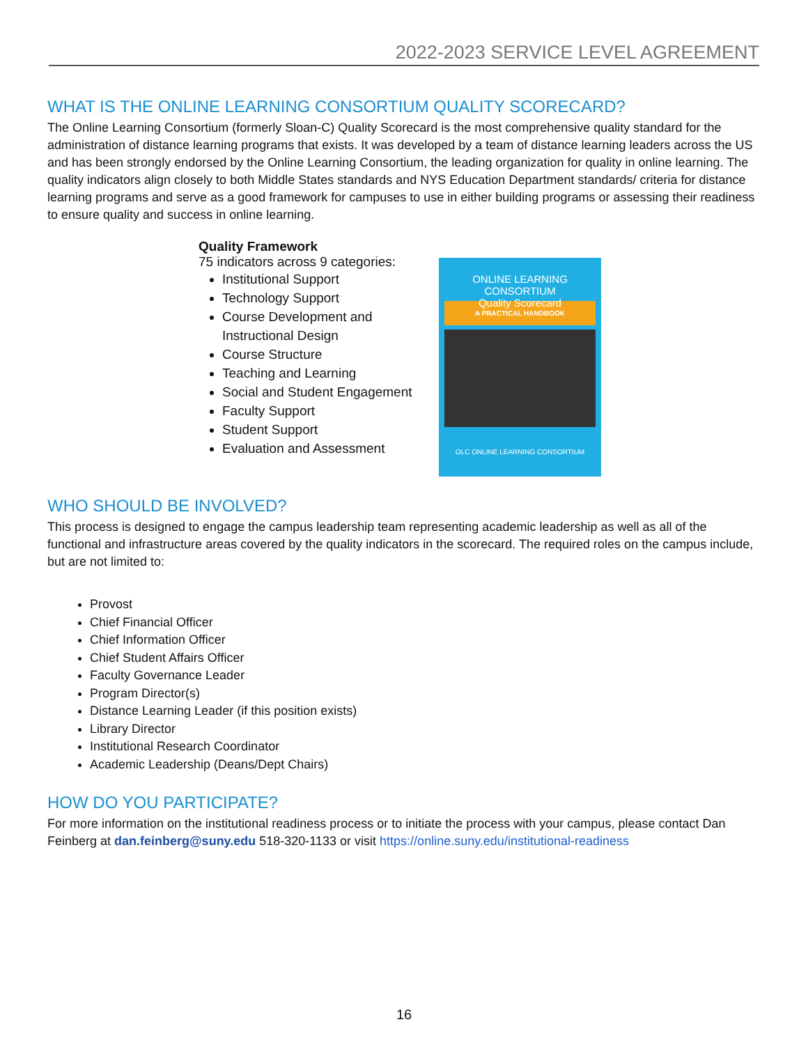2022-2023 SERVICE LEVEL AGREEMENT
WHAT IS THE ONLINE LEARNING CONSORTIUM QUALITY SCORECARD?
The Online Learning Consortium (formerly Sloan-C) Quality Scorecard is the most comprehensive quality standard for the administration of distance learning programs that exists. It was developed by a team of distance learning leaders across the US and has been strongly endorsed by the Online Learning Consortium, the leading organization for quality in online learning. The quality indicators align closely to both Middle States standards and NYS Education Department standards/ criteria for distance learning programs and serve as a good framework for campuses to use in either building programs or assessing their readiness to ensure quality and success in online learning.
Quality Framework
75 indicators across 9 categories:
Institutional Support
Technology Support
Course Development and Instructional Design
Course Structure
Teaching and Learning
Social and Student Engagement
Faculty Support
Student Support
Evaluation and Assessment
ONLINE LEARNING CONSORTIUM
Quality Scorecard
A PRACTICAL HANDBOOK
OLC ONLINE LEARNING CONSORTIUM
WHO SHOULD BE INVOLVED?
This process is designed to engage the campus leadership team representing academic leadership as well as all of the functional and infrastructure areas covered by the quality indicators in the scorecard. The required roles on the campus include, but are not limited to:
Provost
Chief Financial Officer
Chief Information Officer
Chief Student Affairs Officer
Faculty Governance Leader
Program Director(s)
Distance Learning Leader (if this position exists)
Library Director
Institutional Research Coordinator
Academic Leadership (Deans/Dept Chairs)
HOW DO YOU PARTICIPATE?
For more information on the institutional readiness process or to initiate the process with your campus, please contact Dan Feinberg at dan.feinberg@suny.edu 518-320-1133 or visit https://online.suny.edu/institutional-readiness
16